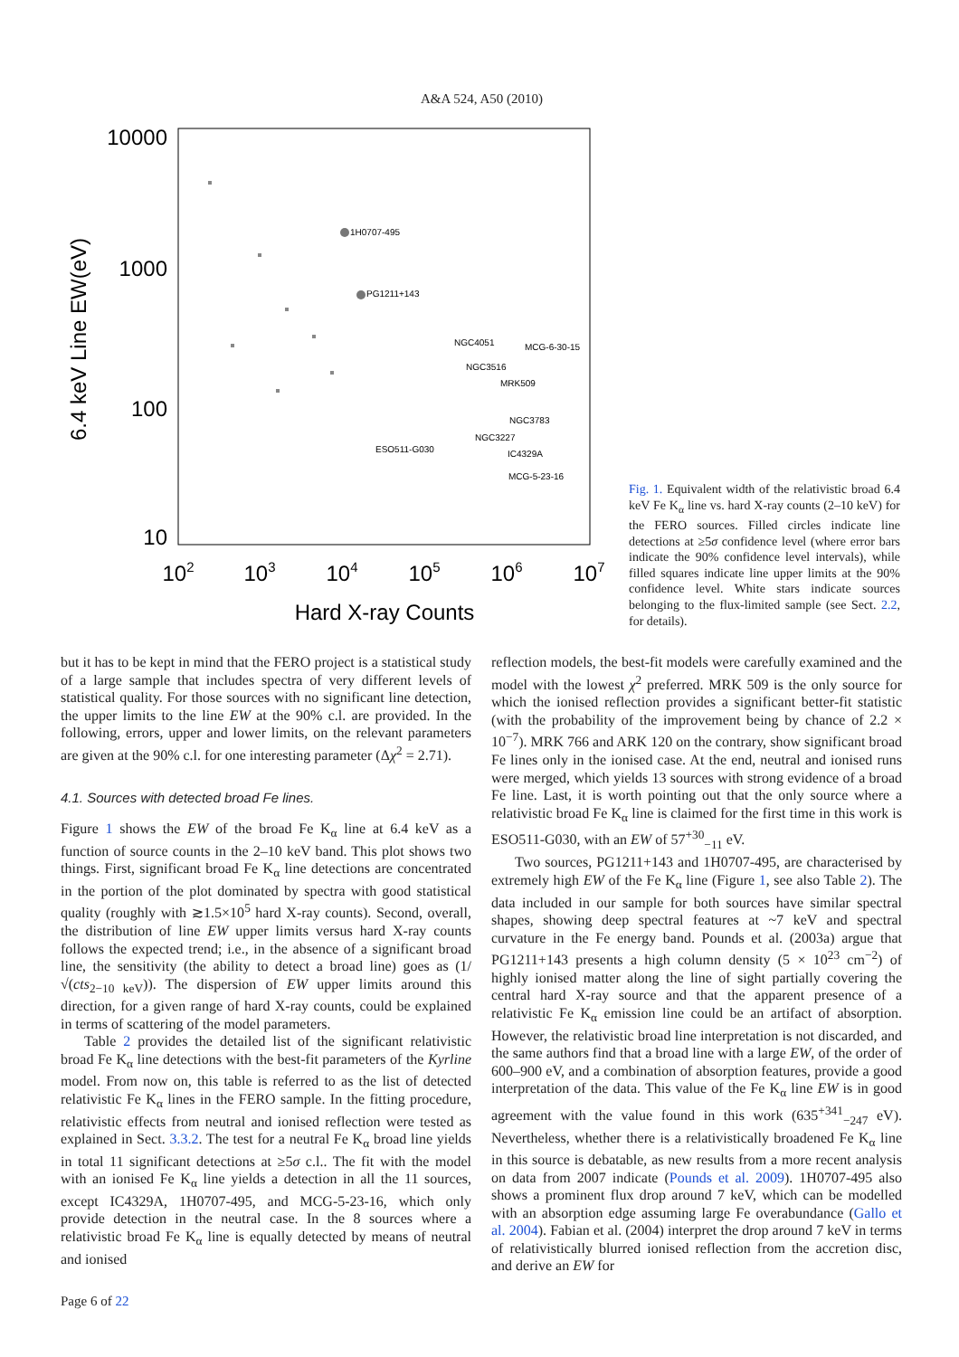A&A 524, A50 (2010)
10000
1000
100
10
102
103
104
105
106
107
Hard X-ray Counts
6.4 keV Line EW(eV)
1H0707-495
PG1211+143
NGC4051
MCG-6-30-15
NGC3516
MRK509
NGC3783
NGC3227
ESO511-G030
IC4329A
MCG-5-23-16
Fig. 1. Equivalent width of the relativistic broad 6.4 keV Fe K<sub>α</sub> line vs. hard X-ray counts (2–10 keV) for the FERO sources. Filled circles indicate line detections at ≥5σ confidence level (where error bars indicate the 90% confidence level intervals), while filled squares indicate line upper limits at the 90% confidence level. White stars indicate sources belonging to the flux-limited sample (see Sect. 2.2, for details).
but it has to be kept in mind that the FERO project is a statistical study of a large sample that includes spectra of very different levels of statistical quality. For those sources with no significant line detection, the upper limits to the line EW at the 90% c.l. are provided. In the following, errors, upper and lower limits, on the relevant parameters are given at the 90% c.l. for one interesting parameter (Δχ<sup>2</sup> = 2.71).
4.1. Sources with detected broad Fe lines.
Figure 1 shows the EW of the broad Fe K<sub>α</sub> line at 6.4 keV as a function of source counts in the 2–10 keV band. This plot shows two things. First, significant broad Fe K<sub>α</sub> line detections are concentrated in the portion of the plot dominated by spectra with good statistical quality (roughly with ≳1.5×10<sup>5</sup> hard X-ray counts). Second, overall, the distribution of line EW upper limits versus hard X-ray counts follows the expected trend; i.e., in the absence of a significant broad line, the sensitivity (the ability to detect a broad line) goes as (1/ √(cts<sub>2−10 keV</sub>)). The dispersion of EW upper limits around this direction, for a given range of hard X-ray counts, could be explained in terms of scattering of the model parameters.
Table 2 provides the detailed list of the significant relativistic broad Fe K<sub>α</sub> line detections with the best-fit parameters of the Kyrline model. From now on, this table is referred to as the list of detected relativistic Fe K<sub>α</sub> lines in the FERO sample. In the fitting procedure, relativistic effects from neutral and ionised reflection were tested as explained in Sect. 3.3.2. The test for a neutral Fe K<sub>α</sub> broad line yields in total 11 significant detections at ≥5σ c.l.. The fit with the model with an ionised Fe K<sub>α</sub> line yields a detection in all the 11 sources, except IC4329A, 1H0707-495, and MCG-5-23-16, which only provide detection in the neutral case. In the 8 sources where a relativistic broad Fe K<sub>α</sub> line is equally detected by means of neutral and ionised
reflection models, the best-fit models were carefully examined and the model with the lowest χ<sup>2</sup> preferred. MRK 509 is the only source for which the ionised reflection provides a significant better-fit statistic (with the probability of the improvement being by chance of 2.2 × 10<sup>−7</sup>). MRK 766 and ARK 120 on the contrary, show significant broad Fe lines only in the ionised case. At the end, neutral and ionised runs were merged, which yields 13 sources with strong evidence of a broad Fe line. Last, it is worth pointing out that the only source where a relativistic broad Fe K<sub>α</sub> line is claimed for the first time in this work is ESO511-G030, with an EW of 57<sup>+30</sup><sub>−11</sub> eV.
Two sources, PG1211+143 and 1H0707-495, are characterised by extremely high EW of the Fe K<sub>α</sub> line (Figure 1, see also Table 2). The data included in our sample for both sources have similar spectral shapes, showing deep spectral features at ~7 keV and spectral curvature in the Fe energy band. Pounds et al. (2003a) argue that PG1211+143 presents a high column density (5 × 10<sup>23</sup> cm<sup>−2</sup>) of highly ionised matter along the line of sight partially covering the central hard X-ray source and that the apparent presence of a relativistic Fe K<sub>α</sub> emission line could be an artifact of absorption. However, the relativistic broad line interpretation is not discarded, and the same authors find that a broad line with a large EW, of the order of 600–900 eV, and a combination of absorption features, provide a good interpretation of the data. This value of the Fe K<sub>α</sub> line EW is in good agreement with the value found in this work (635<sup>+341</sup><sub>−247</sub> eV). Nevertheless, whether there is a relativistically broadened Fe K<sub>α</sub> line in this source is debatable, as new results from a more recent analysis on data from 2007 indicate (Pounds et al. 2009). 1H0707-495 also shows a prominent flux drop around 7 keV, which can be modelled with an absorption edge assuming large Fe overabundance (Gallo et al. 2004). Fabian et al. (2004) interpret the drop around 7 keV in terms of relativistically blurred ionised reflection from the accretion disc, and derive an EW for
Page 6 of 22